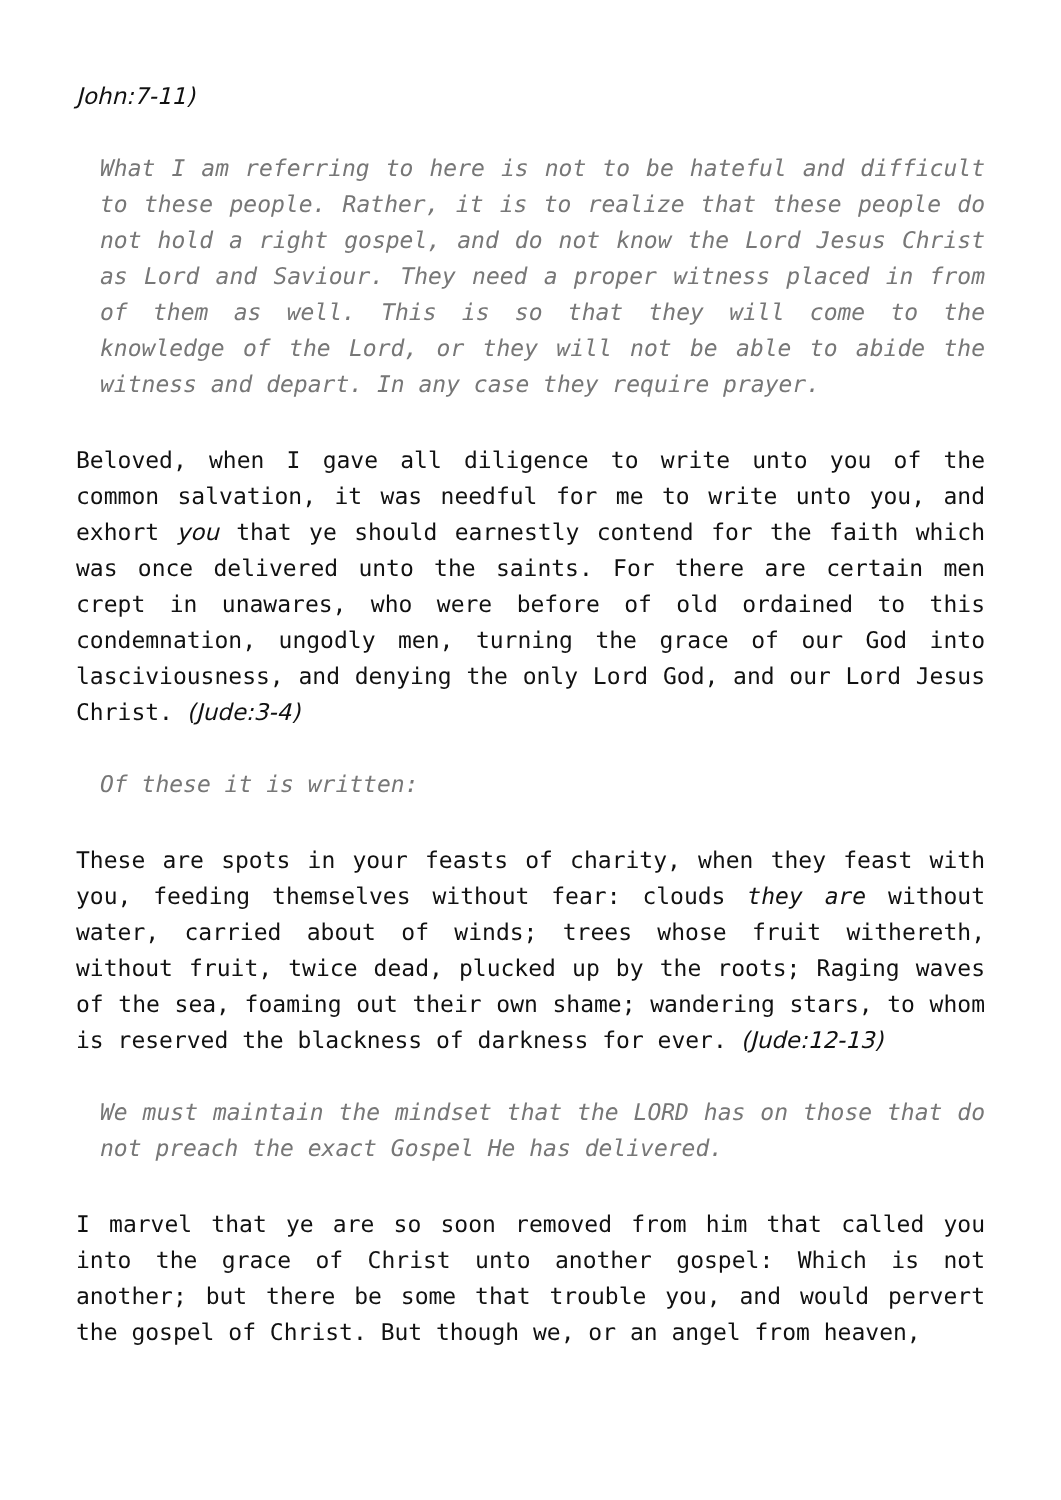John:7-11)
What I am referring to here is not to be hateful and difficult to these people. Rather, it is to realize that these people do not hold a right gospel, and do not know the Lord Jesus Christ as Lord and Saviour. They need a proper witness placed in from of them as well. This is so that they will come to the knowledge of the Lord, or they will not be able to abide the witness and depart. In any case they require prayer.
Beloved, when I gave all diligence to write unto you of the common salvation, it was needful for me to write unto you, and exhort you that ye should earnestly contend for the faith which was once delivered unto the saints. For there are certain men crept in unawares, who were before of old ordained to this condemnation, ungodly men, turning the grace of our God into lasciviousness, and denying the only Lord God, and our Lord Jesus Christ. (Jude:3-4)
Of these it is written:
These are spots in your feasts of charity, when they feast with you, feeding themselves without fear: clouds they are without water, carried about of winds; trees whose fruit withereth, without fruit, twice dead, plucked up by the roots; Raging waves of the sea, foaming out their own shame; wandering stars, to whom is reserved the blackness of darkness for ever. (Jude:12-13)
We must maintain the mindset that the LORD has on those that do not preach the exact Gospel He has delivered.
I marvel that ye are so soon removed from him that called you into the grace of Christ unto another gospel: Which is not another; but there be some that trouble you, and would pervert the gospel of Christ. But though we, or an angel from heaven,